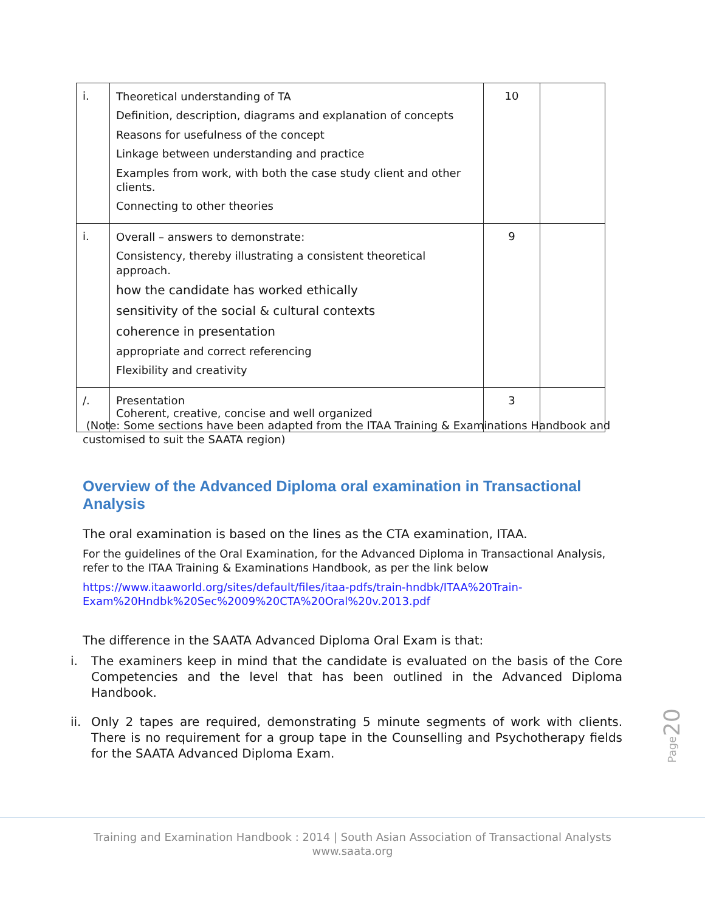| i. | Theoretical understanding of TA Definition, description, diagrams and explanation of concepts Reasons for usefulness of the concept Linkage between understanding and practice Examples from work, with both the case study client and other clients. Connecting to other theories | 10 | |
| i. | Overall – answers to demonstrate: Consistency, thereby illustrating a consistent theoretical approach. how the candidate has worked ethically sensitivity of the social & cultural contexts coherence in presentation appropriate and correct referencing Flexibility and creativity | 9 | |
| /. | Presentation Coherent, creative, concise and well organized | 3 | |
(Note: Some sections have been adapted from the ITAA Training & Examinations Handbook and customised to suit the SAATA region)
Overview of the Advanced Diploma oral examination in Transactional Analysis
The oral examination is based on the lines as the CTA examination, ITAA.
For the guidelines of the Oral Examination, for the Advanced Diploma in Transactional Analysis, refer to the ITAA Training & Examinations Handbook, as per the link below
https://www.itaaworld.org/sites/default/files/itaa-pdfs/train-hndbk/ITAA%20Train-Exam%20Hndbk%20Sec%2009%20CTA%20Oral%20v.2013.pdf
The difference in the SAATA Advanced Diploma Oral Exam is that:
i. The examiners keep in mind that the candidate is evaluated on the basis of the Core Competencies and the level that has been outlined in the Advanced Diploma Handbook.
ii. Only 2 tapes are required, demonstrating 5 minute segments of work with clients. There is no requirement for a group tape in the Counselling and Psychotherapy fields for the SAATA Advanced Diploma Exam.
Page20
Training and Examination Handbook : 2014 | South Asian Association of Transactional Analysts
www.saata.org